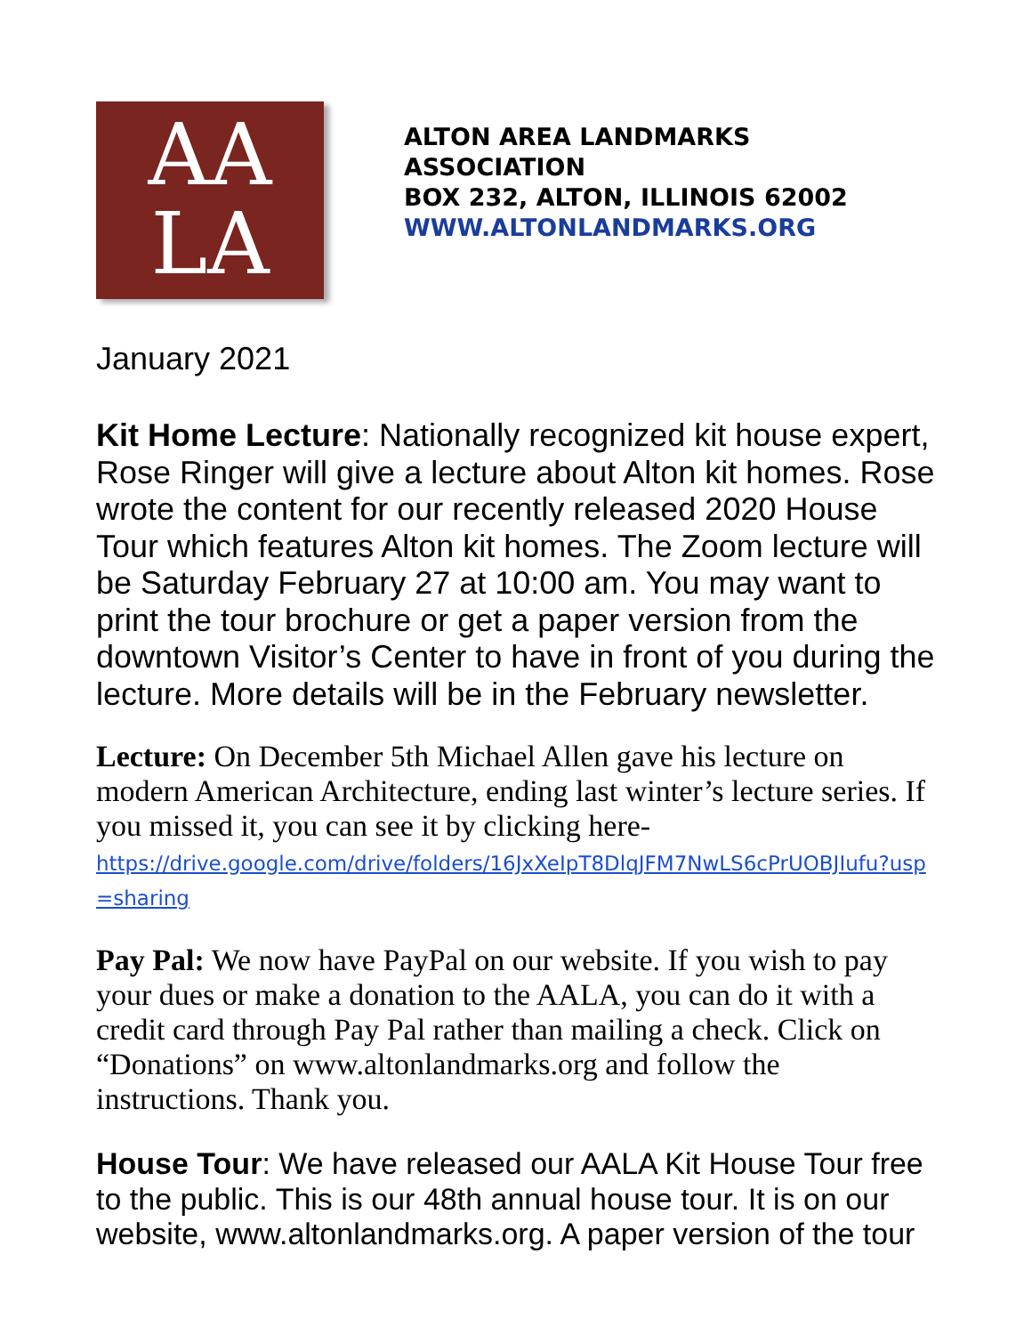AA
LA
ALTON AREA LANDMARKS ASSOCIATION
BOX 232, ALTON, ILLINOIS 62002
WWW.ALTONLANDMARKS.ORG
January 2021
Kit Home Lecture: Nationally recognized kit house expert, Rose Ringer will give a lecture about Alton kit homes. Rose wrote the content for our recently released 2020 House Tour which features Alton kit homes. The Zoom lecture will be Saturday February 27 at 10:00 am. You may want to print the tour brochure or get a paper version from the downtown Visitor’s Center to have in front of you during the lecture. More details will be in the February newsletter.
Lecture: On December 5th Michael Allen gave his lecture on modern American Architecture, ending last winter’s lecture series. If you missed it, you can see it by clicking here-
https://drive.google.com/drive/folders/16JxXeIpT8DlqJFM7NwLS6cPrUOBJIufu?usp=sharing
Pay Pal: We now have PayPal on our website. If you wish to pay your dues or make a donation to the AALA, you can do it with a credit card through Pay Pal rather than mailing a check. Click on “Donations” on www.altonlandmarks.org and follow the instructions. Thank you.
House Tour: We have released our AALA Kit House Tour free to the public. This is our 48th annual house tour. It is on our website, www.altonlandmarks.org. A paper version of the tour